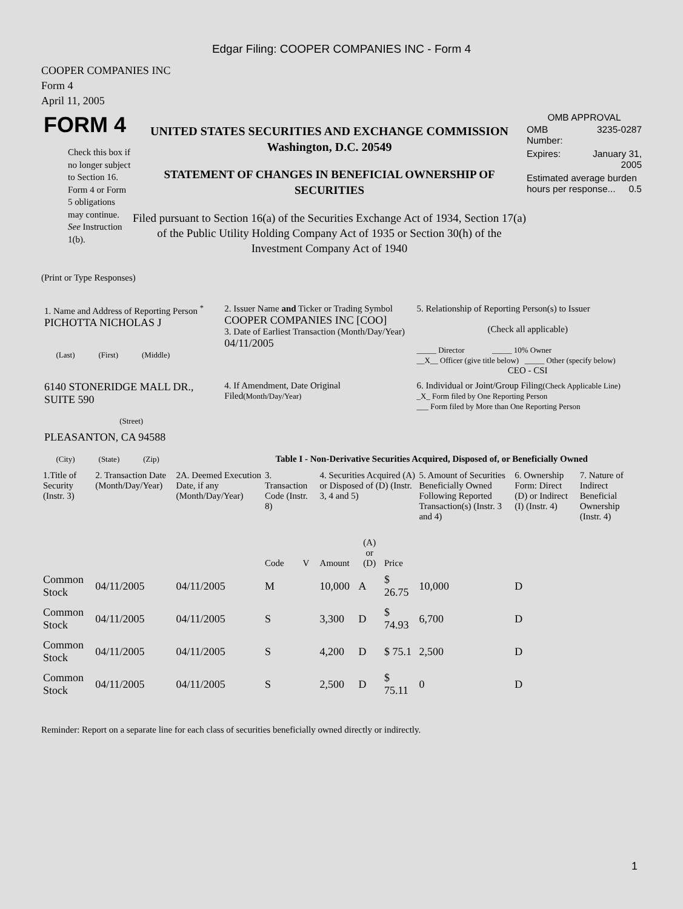Edgar Filing: COOPER COMPANIES INC - Form 4
COOPER COMPANIES INC
Form 4
April 11, 2005
FORM 4
Check this box if no longer subject to Section 16. Form 4 or Form 5 obligations may continue. See Instruction 1(b).
UNITED STATES SECURITIES AND EXCHANGE COMMISSION
Washington, D.C. 20549
STATEMENT OF CHANGES IN BENEFICIAL OWNERSHIP OF SECURITIES
Filed pursuant to Section 16(a) of the Securities Exchange Act of 1934, Section 17(a) of the Public Utility Holding Company Act of 1935 or Section 30(h) of the Investment Company Act of 1940
OMB APPROVAL
| OMB Number: | 3235-0287 |
| Expires: | January 31, 2005 |
| Estimated average burden hours per response... 0.5 | |
(Print or Type Responses)
| 1. Name and Address of Reporting Person <sup>*</sup> PICHOTTA NICHOLAS J (Last) (First) (Middle) | 2. Issuer Name and Ticker or Trading Symbol COOPER COMPANIES INC [COO] 3. Date of Earliest Transaction (Month/Day/Year) 04/11/2005 | 5. Relationship of Reporting Person(s) to Issuer (Check all applicable) _____ Director _____ 10% Owner __X__ Officer (give title below) _____ Other (specify below) CEO - CSI |
| 6140 STONERIDGE MALL DR., SUITE 590 (Street) | 4. If Amendment, Date Original Filed (Month/Day/Year) | 6. Individual or Joint/Group Filing (Check Applicable Line) _X_ Form filed by One Reporting Person ___ Form filed by More than One Reporting Person |
| PLEASANTON, CA 94588 (City) (State) (Zip) | Table I - Non-Derivative Securities Acquired, Disposed of, or Beneficially Owned | |
| 1.Title of Security (Instr. 3) | 2. Transaction Date (Month/Day/Year) | 2A. Deemed Execution Date, if any (Month/Day/Year) | 3. Transaction Code (Instr. 8) | | 4. Securities Acquired (A) or Disposed of (D) (Instr. 3, 4 and 5) | | | 5. Amount of Securities Beneficially Owned Following Reported Transaction(s) (Instr. 3 and 4) | 6. Ownership Form: Direct (D) or Indirect (I) (Instr. 4) | 7. Nature of Indirect Beneficial Ownership (Instr. 4) |
| --- | --- | --- | --- | --- | --- | --- | --- | --- | --- | --- |
| | | | Code | V | Amount | (A) or (D) | Price | | | |
| Common Stock | 04/11/2005 | 04/11/2005 | M | | 10,000 | A | $ 26.75 | 10,000 | D | |
| Common Stock | 04/11/2005 | 04/11/2005 | S | | 3,300 | D | $ 74.93 | 6,700 | D | |
| Common Stock | 04/11/2005 | 04/11/2005 | S | | 4,200 | D | $ 75.1 | 2,500 | D | |
| Common Stock | 04/11/2005 | 04/11/2005 | S | | 2,500 | D | $ 75.11 | 0 | D | |
Reminder: Report on a separate line for each class of securities beneficially owned directly or indirectly.
1